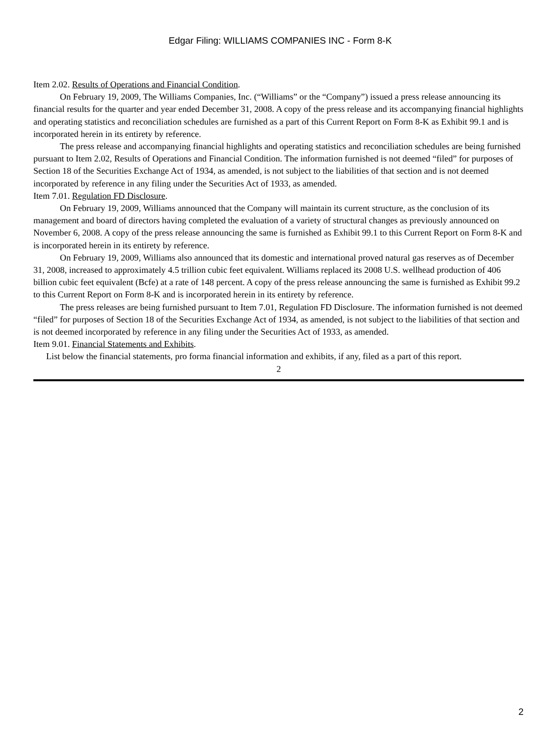Edgar Filing: WILLIAMS COMPANIES INC - Form 8-K
Item 2.02. Results of Operations and Financial Condition.
On February 19, 2009, The Williams Companies, Inc. (“Williams” or the “Company”) issued a press release announcing its financial results for the quarter and year ended December 31, 2008. A copy of the press release and its accompanying financial highlights and operating statistics and reconciliation schedules are furnished as a part of this Current Report on Form 8-K as Exhibit 99.1 and is incorporated herein in its entirety by reference.
The press release and accompanying financial highlights and operating statistics and reconciliation schedules are being furnished pursuant to Item 2.02, Results of Operations and Financial Condition. The information furnished is not deemed “filed” for purposes of Section 18 of the Securities Exchange Act of 1934, as amended, is not subject to the liabilities of that section and is not deemed incorporated by reference in any filing under the Securities Act of 1933, as amended.
Item 7.01. Regulation FD Disclosure.
On February 19, 2009, Williams announced that the Company will maintain its current structure, as the conclusion of its management and board of directors having completed the evaluation of a variety of structural changes as previously announced on November 6, 2008. A copy of the press release announcing the same is furnished as Exhibit 99.1 to this Current Report on Form 8-K and is incorporated herein in its entirety by reference.
On February 19, 2009, Williams also announced that its domestic and international proved natural gas reserves as of December 31, 2008, increased to approximately 4.5 trillion cubic feet equivalent. Williams replaced its 2008 U.S. wellhead production of 406 billion cubic feet equivalent (Bcfe) at a rate of 148 percent. A copy of the press release announcing the same is furnished as Exhibit 99.2 to this Current Report on Form 8-K and is incorporated herein in its entirety by reference.
The press releases are being furnished pursuant to Item 7.01, Regulation FD Disclosure. The information furnished is not deemed “filed” for purposes of Section 18 of the Securities Exchange Act of 1934, as amended, is not subject to the liabilities of that section and is not deemed incorporated by reference in any filing under the Securities Act of 1933, as amended.
Item 9.01. Financial Statements and Exhibits.
List below the financial statements, pro forma financial information and exhibits, if any, filed as a part of this report.
2
2